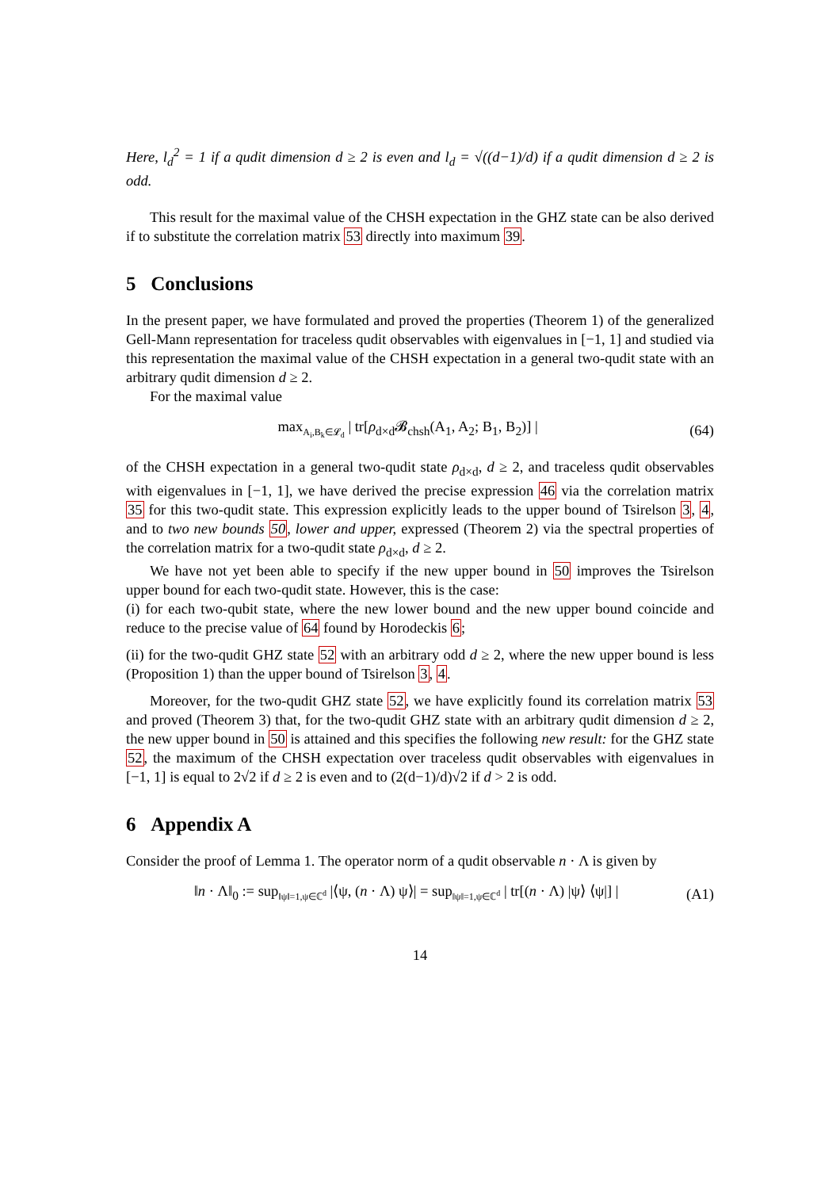Here, l<sub>d</sub><sup>2</sup> = 1 if a qudit dimension d ≥ 2 is even and l<sub>d</sub> = √((d−1)/d) if a qudit dimension d ≥ 2 is odd.
This result for the maximal value of the CHSH expectation in the GHZ state can be also derived if to substitute the correlation matrix 53 directly into maximum 39.
5 Conclusions
In the present paper, we have formulated and proved the properties (Theorem 1) of the generalized Gell-Mann representation for traceless qudit observables with eigenvalues in [−1, 1] and studied via this representation the maximal value of the CHSH expectation in a general two-qudit state with an arbitrary qudit dimension d ≥ 2.
For the maximal value
max<sub>A<sub>i</sub>,B<sub>k</sub>∈𝓛<sub>d</sub></sub> | tr[ρ<sub>d×d</sub>𝓑<sub>chsh</sub>(A<sub>1</sub>, A<sub>2</sub>; B<sub>1</sub>, B<sub>2</sub>)] | (64)
of the CHSH expectation in a general two-qudit state ρ<sub>d×d</sub>, d ≥ 2, and traceless qudit observables with eigenvalues in [−1, 1], we have derived the precise expression 46 via the correlation matrix 35 for this two-qudit state. This expression explicitly leads to the upper bound of Tsirelson 3, 4, and to two new bounds 50, lower and upper, expressed (Theorem 2) via the spectral properties of the correlation matrix for a two-qudit state ρ<sub>d×d</sub>, d ≥ 2.
We have not yet been able to specify if the new upper bound in 50 improves the Tsirelson upper bound for each two-qudit state. However, this is the case:
(i) for each two-qubit state, where the new lower bound and the new upper bound coincide and reduce to the precise value of 64 found by Horodeckis 6;
(ii) for the two-qudit GHZ state 52 with an arbitrary odd d ≥ 2, where the new upper bound is less (Proposition 1) than the upper bound of Tsirelson 3, 4.
Moreover, for the two-qudit GHZ state 52, we have explicitly found its correlation matrix 53 and proved (Theorem 3) that, for the two-qudit GHZ state with an arbitrary qudit dimension d ≥ 2, the new upper bound in 50 is attained and this specifies the following new result: for the GHZ state 52, the maximum of the CHSH expectation over traceless qudit observables with eigenvalues in [−1, 1] is equal to 2√2 if d ≥ 2 is even and to (2(d−1)/d)√2 if d > 2 is odd.
6 Appendix A
Consider the proof of Lemma 1. The operator norm of a qudit observable n · Λ is given by
‖n · Λ‖<sub>0</sub> := sup<sub>‖ψ‖=1,ψ∈ℂ<sup>d</sup></sub> |⟨ψ, (n · Λ) ψ⟩| = sup<sub>‖ψ‖=1,ψ∈ℂ<sup>d</sup></sub> | tr[(n · Λ) |ψ⟩ ⟨ψ|] | (A1)
14